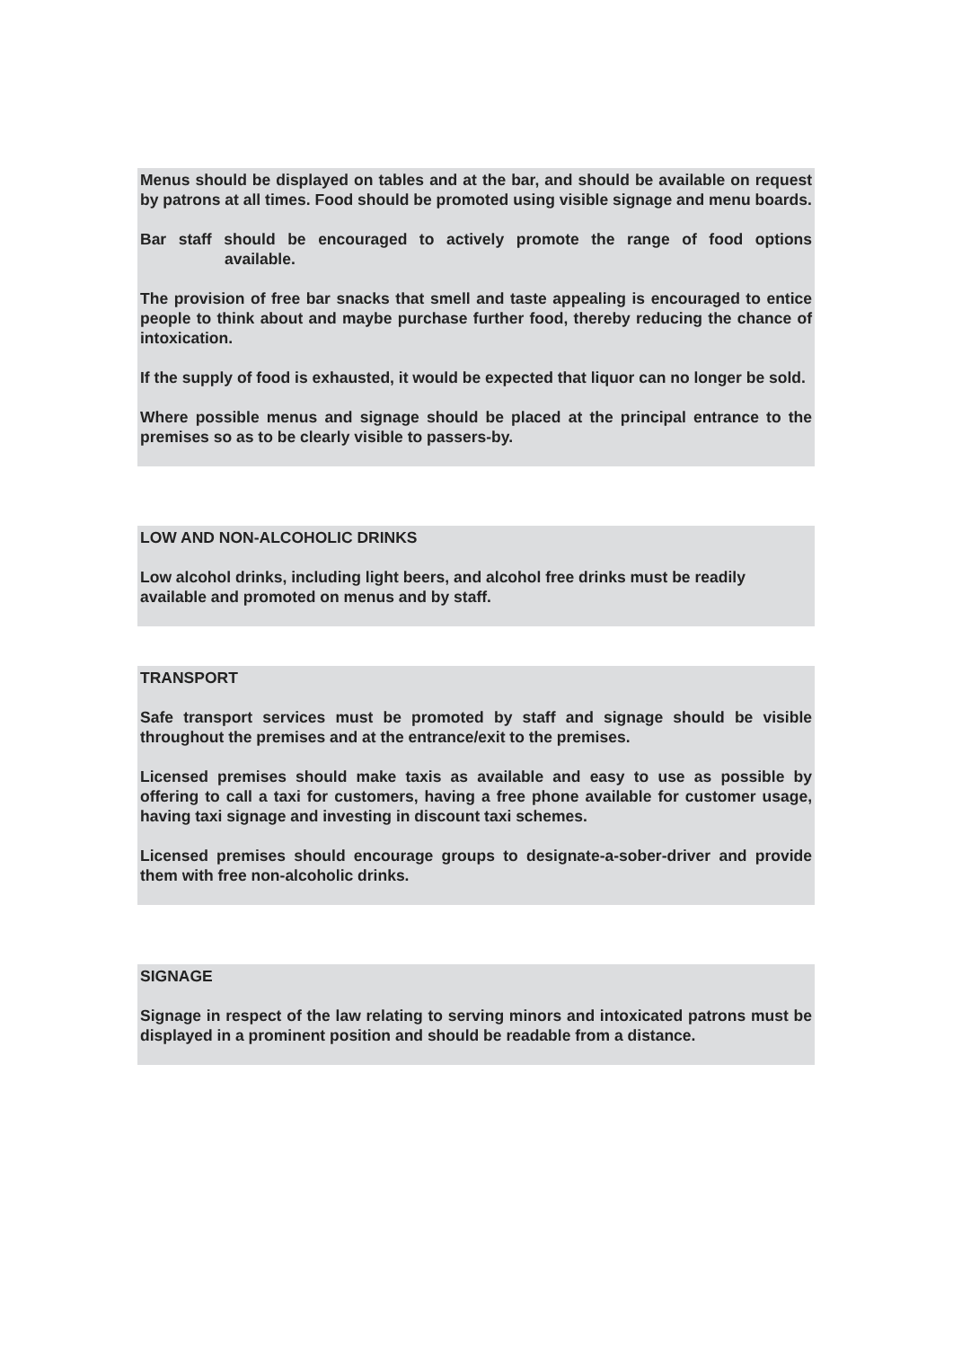Menus should be displayed on tables and at the bar, and should be available on request by patrons at all times. Food should be promoted using visible signage and menu boards.
Bar staff should be encouraged to actively promote the range of food options available.
The provision of free bar snacks that smell and taste appealing is encouraged to entice people to think about and maybe purchase further food, thereby reducing the chance of intoxication.
If the supply of food is exhausted, it would be expected that liquor can no longer be sold.
Where possible menus and signage should be placed at the principal entrance to the premises so as to be clearly visible to passers-by.
LOW AND NON-ALCOHOLIC DRINKS
Low alcohol drinks, including light beers, and alcohol free drinks must be readily available and promoted on menus and by staff.
TRANSPORT
Safe transport services must be promoted by staff and signage should be visible throughout the premises and at the entrance/exit to the premises.
Licensed premises should make taxis as available and easy to use as possible by offering to call a taxi for customers, having a free phone available for customer usage, having taxi signage and investing in discount taxi schemes.
Licensed premises should encourage groups to designate-a-sober-driver and provide them with free non-alcoholic drinks.
SIGNAGE
Signage in respect of the law relating to serving minors and intoxicated patrons must be displayed in a prominent position and should be readable from a distance.